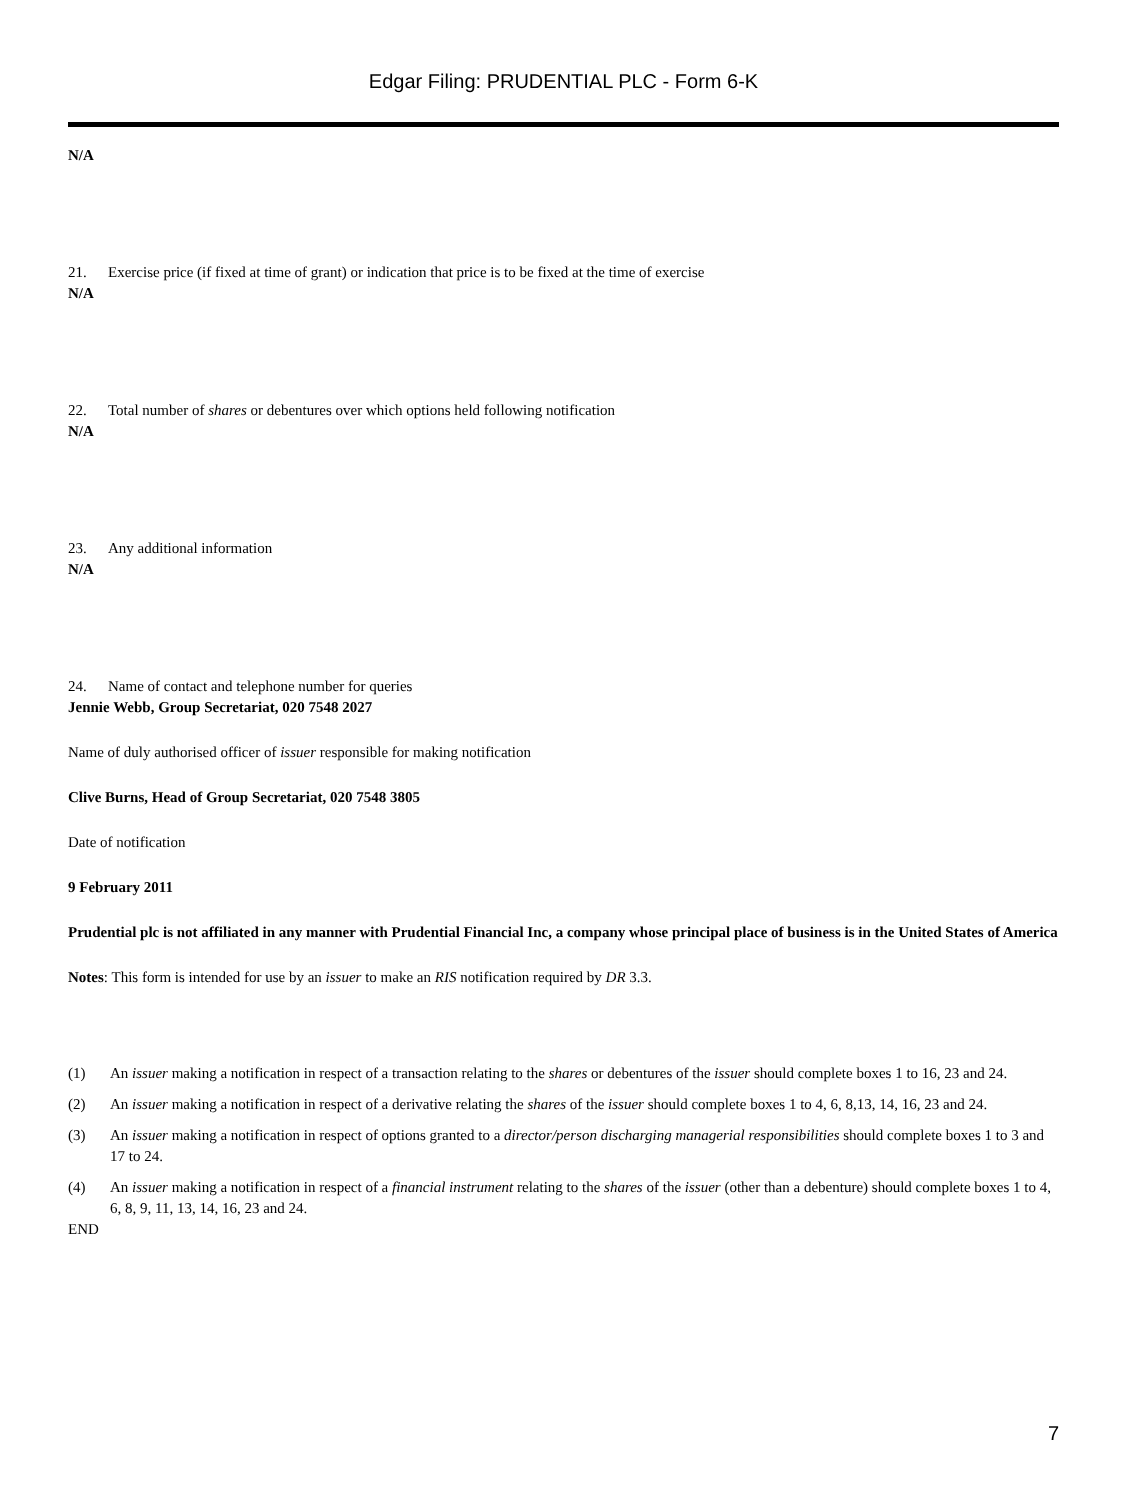Edgar Filing: PRUDENTIAL PLC - Form 6-K
N/A
21. Exercise price (if fixed at time of grant) or indication that price is to be fixed at the time of exercise
N/A
22. Total number of shares or debentures over which options held following notification
N/A
23. Any additional information
N/A
24. Name of contact and telephone number for queries
Jennie Webb, Group Secretariat, 020 7548 2027
Name of duly authorised officer of issuer responsible for making notification
Clive Burns, Head of Group Secretariat, 020 7548 3805
Date of notification
9 February 2011
Prudential plc is not affiliated in any manner with Prudential Financial Inc, a company whose principal place of business is in the United States of America
Notes: This form is intended for use by an issuer to make an RIS notification required by DR 3.3.
(1) An issuer making a notification in respect of a transaction relating to the shares or debentures of the issuer should complete boxes 1 to 16, 23 and 24.
(2) An issuer making a notification in respect of a derivative relating the shares of the issuer should complete boxes 1 to 4, 6, 8,13, 14, 16, 23 and 24.
(3) An issuer making a notification in respect of options granted to a director/person discharging managerial responsibilities should complete boxes 1 to 3 and 17 to 24.
(4) An issuer making a notification in respect of a financial instrument relating to the shares of the issuer (other than a debenture) should complete boxes 1 to 4, 6, 8, 9, 11, 13, 14, 16, 23 and 24.
END
7